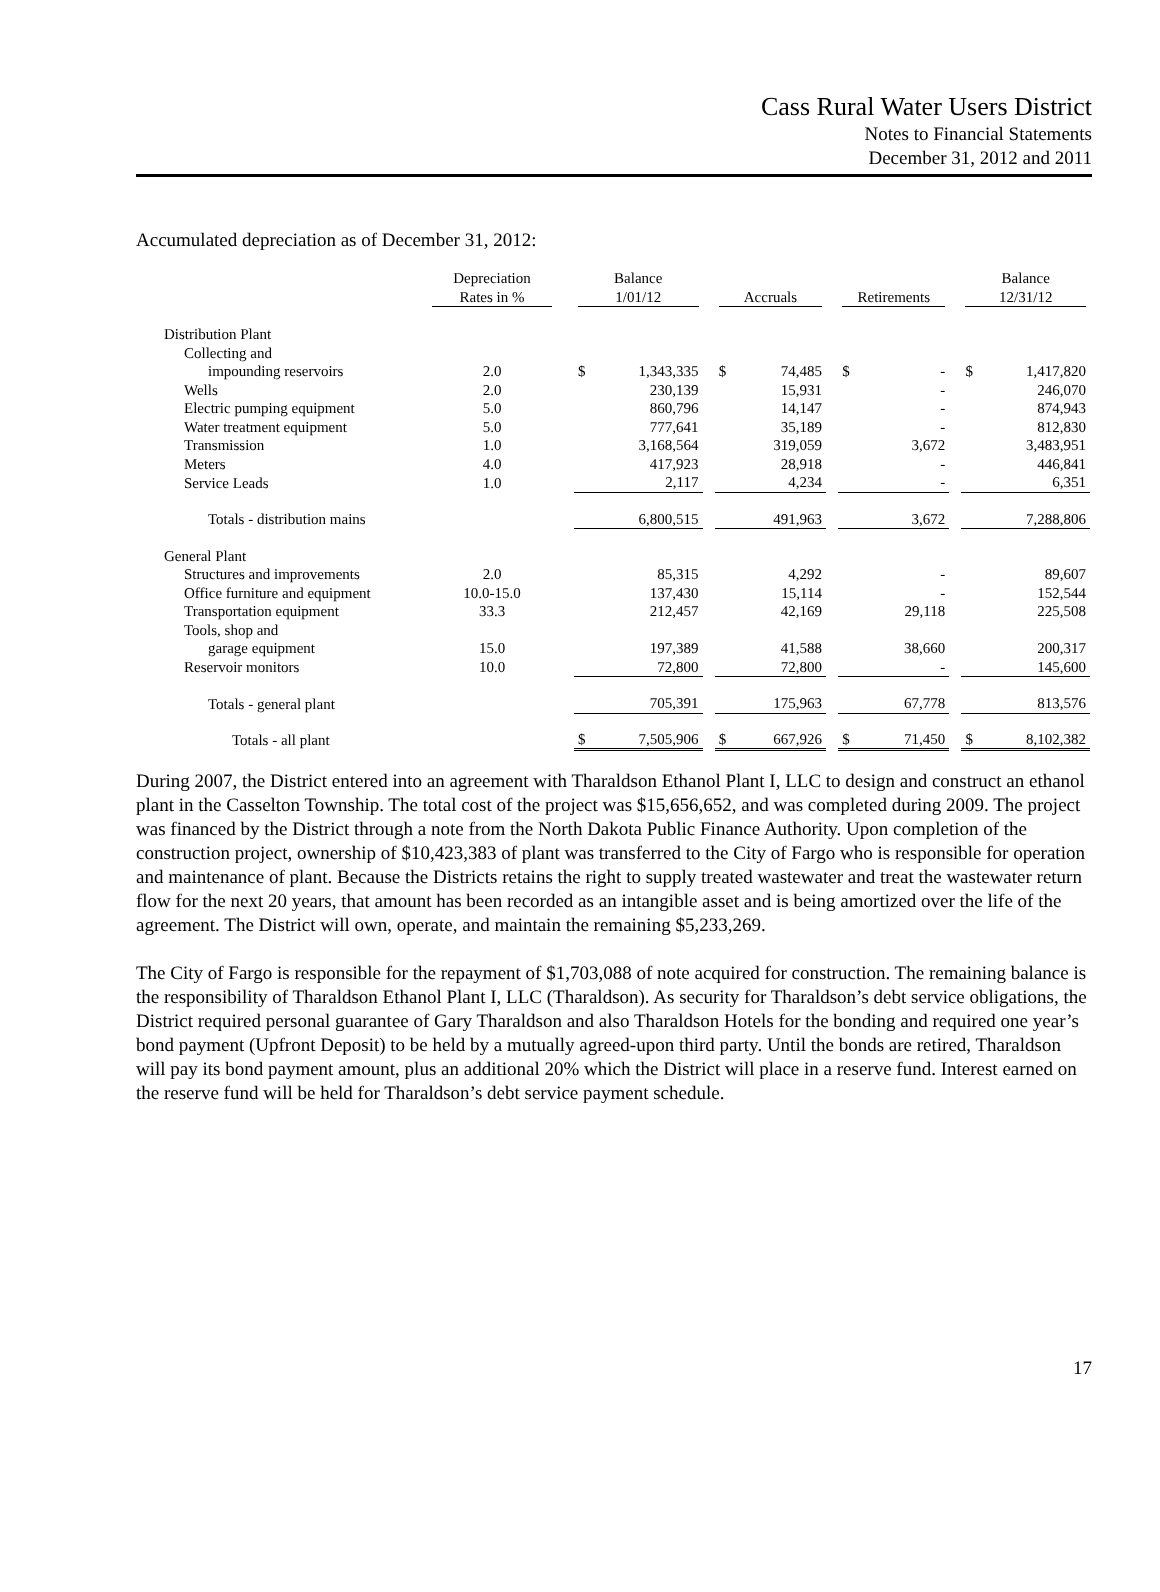Cass Rural Water Users District
Notes to Financial Statements
December 31, 2012 and 2011
Accumulated depreciation as of December 31, 2012:
| | Depreciation Rates in % | | Balance 1/01/12 | | | Accruals | | | Retirements | | | Balance 12/31/12 | |
| --- | --- | --- | --- | --- | --- | --- | --- | --- | --- | --- | --- | --- | --- |
| Distribution Plant | | | | | | | | | | | | | |
| Collecting and | | | | | | | | | | | | | |
| impounding reservoirs | 2.0 | | $ | 1,343,335 | | $ | 74,485 | | $ | - | | $ | 1,417,820 |
| Wells | 2.0 | | | 230,139 | | | 15,931 | | | - | | | 246,070 |
| Electric pumping equipment | 5.0 | | | 860,796 | | | 14,147 | | | - | | | 874,943 |
| Water treatment equipment | 5.0 | | | 777,641 | | | 35,189 | | | - | | | 812,830 |
| Transmission | 1.0 | | | 3,168,564 | | | 319,059 | | | 3,672 | | | 3,483,951 |
| Meters | 4.0 | | | 417,923 | | | 28,918 | | | - | | | 446,841 |
| Service Leads | 1.0 | | | 2,117 | | | 4,234 | | | - | | | 6,351 |
| Totals - distribution mains | | | | 6,800,515 | | | 491,963 | | | 3,672 | | | 7,288,806 |
| General Plant | | | | | | | | | | | | | |
| Structures and improvements | 2.0 | | | 85,315 | | | 4,292 | | | - | | | 89,607 |
| Office furniture and equipment | 10.0-15.0 | | | 137,430 | | | 15,114 | | | - | | | 152,544 |
| Transportation equipment | 33.3 | | | 212,457 | | | 42,169 | | | 29,118 | | | 225,508 |
| Tools, shop and | | | | | | | | | | | | | |
| garage equipment | 15.0 | | | 197,389 | | | 41,588 | | | 38,660 | | | 200,317 |
| Reservoir monitors | 10.0 | | | 72,800 | | | 72,800 | | | - | | | 145,600 |
| Totals - general plant | | | | 705,391 | | | 175,963 | | | 67,778 | | | 813,576 |
| Totals - all plant | | | $ | 7,505,906 | | $ | 667,926 | | $ | 71,450 | | $ | 8,102,382 |
During 2007, the District entered into an agreement with Tharaldson Ethanol Plant I, LLC to design and construct an ethanol plant in the Casselton Township. The total cost of the project was $15,656,652, and was completed during 2009. The project was financed by the District through a note from the North Dakota Public Finance Authority. Upon completion of the construction project, ownership of $10,423,383 of plant was transferred to the City of Fargo who is responsible for operation and maintenance of plant. Because the Districts retains the right to supply treated wastewater and treat the wastewater return flow for the next 20 years, that amount has been recorded as an intangible asset and is being amortized over the life of the agreement. The District will own, operate, and maintain the remaining $5,233,269.
The City of Fargo is responsible for the repayment of $1,703,088 of note acquired for construction. The remaining balance is the responsibility of Tharaldson Ethanol Plant I, LLC (Tharaldson). As security for Tharaldson’s debt service obligations, the District required personal guarantee of Gary Tharaldson and also Tharaldson Hotels for the bonding and required one year’s bond payment (Upfront Deposit) to be held by a mutually agreed-upon third party. Until the bonds are retired, Tharaldson will pay its bond payment amount, plus an additional 20% which the District will place in a reserve fund. Interest earned on the reserve fund will be held for Tharaldson’s debt service payment schedule.
17